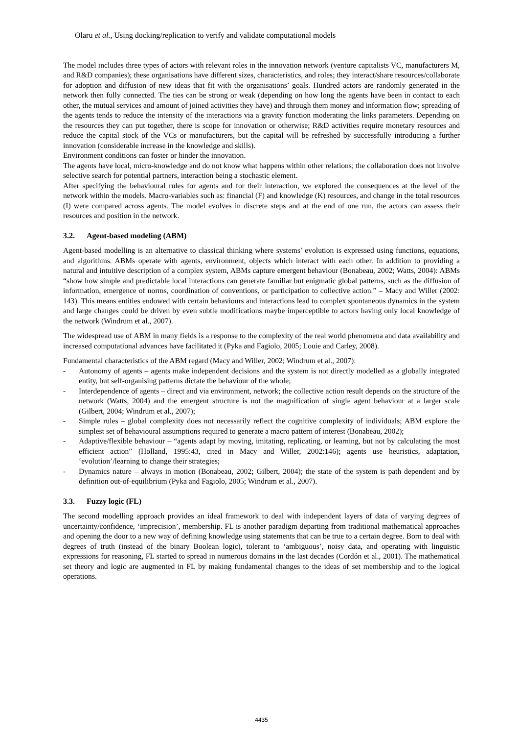Olaru et al., Using docking/replication to verify and validate computational models
The model includes three types of actors with relevant roles in the innovation network (venture capitalists VC, manufacturers M, and R&D companies); these organisations have different sizes, characteristics, and roles; they interact/share resources/collaborate for adoption and diffusion of new ideas that fit with the organisations’ goals. Hundred actors are randomly generated in the network then fully connected. The ties can be strong or weak (depending on how long the agents have been in contact to each other, the mutual services and amount of joined activities they have) and through them money and information flow; spreading of the agents tends to reduce the intensity of the interactions via a gravity function moderating the links parameters. Depending on the resources they can put together, there is scope for innovation or otherwise; R&D activities require monetary resources and reduce the capital stock of the VCs or manufacturers, but the capital will be refreshed by successfully introducing a further innovation (considerable increase in the knowledge and skills).
Environment conditions can foster or hinder the innovation.
The agents have local, micro-knowledge and do not know what happens within other relations; the collaboration does not involve selective search for potential partners, interaction being a stochastic element.
After specifying the behavioural rules for agents and for their interaction, we explored the consequences at the level of the network within the models. Macro-variables such as: financial (F) and knowledge (K) resources, and change in the total resources (I) were compared across agents. The model evolves in discrete steps and at the end of one run, the actors can assess their resources and position in the network.
3.2. Agent-based modeling (ABM)
Agent-based modelling is an alternative to classical thinking where systems’ evolution is expressed using functions, equations, and algorithms. ABMs operate with agents, environment, objects which interact with each other. In addition to providing a natural and intuitive description of a complex system, ABMs capture emergent behaviour (Bonabeau, 2002; Watts, 2004): ABMs “show how simple and predictable local interactions can generate familiar but enigmatic global patterns, such as the diffusion of information, emergence of norms, coordination of conventions, or participation to collective action.” – Macy and Willer (2002: 143). This means entities endowed with certain behaviours and interactions lead to complex spontaneous dynamics in the system and large changes could be driven by even subtle modifications maybe imperceptible to actors having only local knowledge of the network (Windrum et al., 2007).
The widespread use of ABM in many fields is a response to the complexity of the real world phenomena and data availability and increased computational advances have facilitated it (Pyka and Fagiolo, 2005; Louie and Carley, 2008).
Fundamental characteristics of the ABM regard (Macy and Willer, 2002; Windrum et al., 2007):
- Autonomy of agents – agents make independent decisions and the system is not directly modelled as a globally integrated entity, but self-organising patterns dictate the behaviour of the whole;
- Interdependence of agents – direct and via environment, network; the collective action result depends on the structure of the network (Watts, 2004) and the emergent structure is not the magnification of single agent behaviour at a larger scale (Gilbert, 2004; Windrum et al., 2007);
- Simple rules – global complexity does not necessarily reflect the cognitive complexity of individuals; ABM explore the simplest set of behavioural assumptions required to generate a macro pattern of interest (Bonabeau, 2002);
- Adaptive/flexible behaviour – “agents adapt by moving, imitating, replicating, or learning, but not by calculating the most efficient action” (Holland, 1995:43, cited in Macy and Willer, 2002:146); agents use heuristics, adaptation, ‘evolution’/learning to change their strategies;
- Dynamics nature – always in motion (Bonabeau, 2002; Gilbert, 2004); the state of the system is path dependent and by definition out-of-equilibrium (Pyka and Fagiolo, 2005; Windrum et al., 2007).
3.3. Fuzzy logic (FL)
The second modelling approach provides an ideal framework to deal with independent layers of data of varying degrees of uncertainty/confidence, ‘imprecision’, membership. FL is another paradigm departing from traditional mathematical approaches and opening the door to a new way of defining knowledge using statements that can be true to a certain degree. Born to deal with degrees of truth (instead of the binary Boolean logic), tolerant to ‘ambiguous’, noisy data, and operating with linguistic expressions for reasoning, FL started to spread in numerous domains in the last decades (Cordón et al., 2001). The mathematical set theory and logic are augmented in FL by making fundamental changes to the ideas of set membership and to the logical operations.
4435